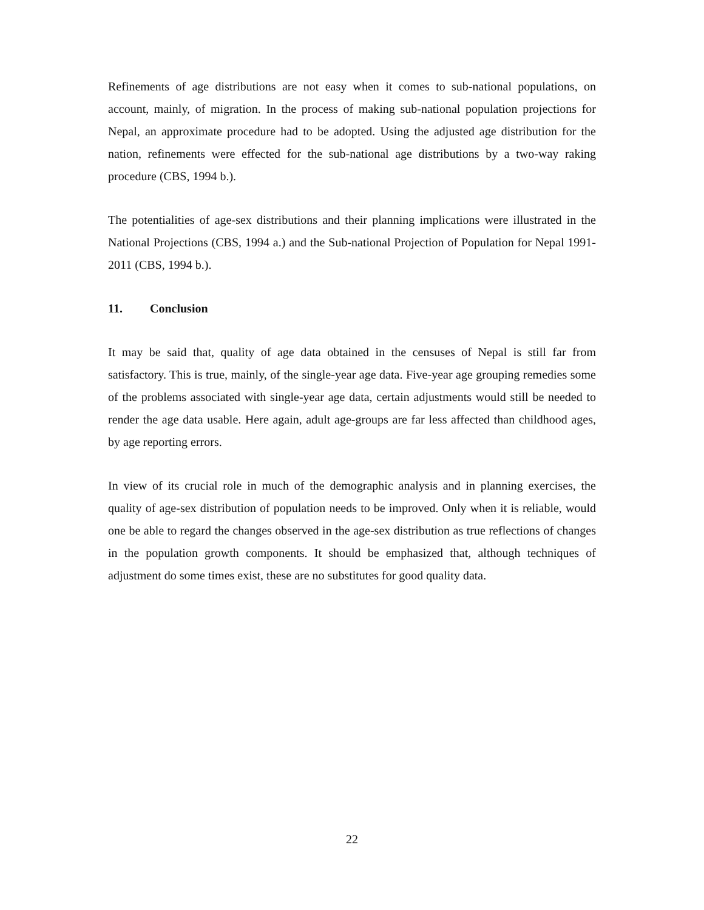Refinements of age distributions are not easy when it comes to sub-national populations, on account, mainly, of migration. In the process of making sub-national population projections for Nepal, an approximate procedure had to be adopted. Using the adjusted age distribution for the nation, refinements were effected for the sub-national age distributions by a two-way raking procedure (CBS, 1994 b.).
The potentialities of age-sex distributions and their planning implications were illustrated in the National Projections (CBS, 1994 a.) and the Sub-national Projection of Population for Nepal 1991-2011 (CBS, 1994 b.).
11. Conclusion
It may be said that, quality of age data obtained in the censuses of Nepal is still far from satisfactory. This is true, mainly, of the single-year age data. Five-year age grouping remedies some of the problems associated with single-year age data, certain adjustments would still be needed to render the age data usable. Here again, adult age-groups are far less affected than childhood ages, by age reporting errors.
In view of its crucial role in much of the demographic analysis and in planning exercises, the quality of age-sex distribution of population needs to be improved. Only when it is reliable, would one be able to regard the changes observed in the age-sex distribution as true reflections of changes in the population growth components. It should be emphasized that, although techniques of adjustment do some times exist, these are no substitutes for good quality data.
22